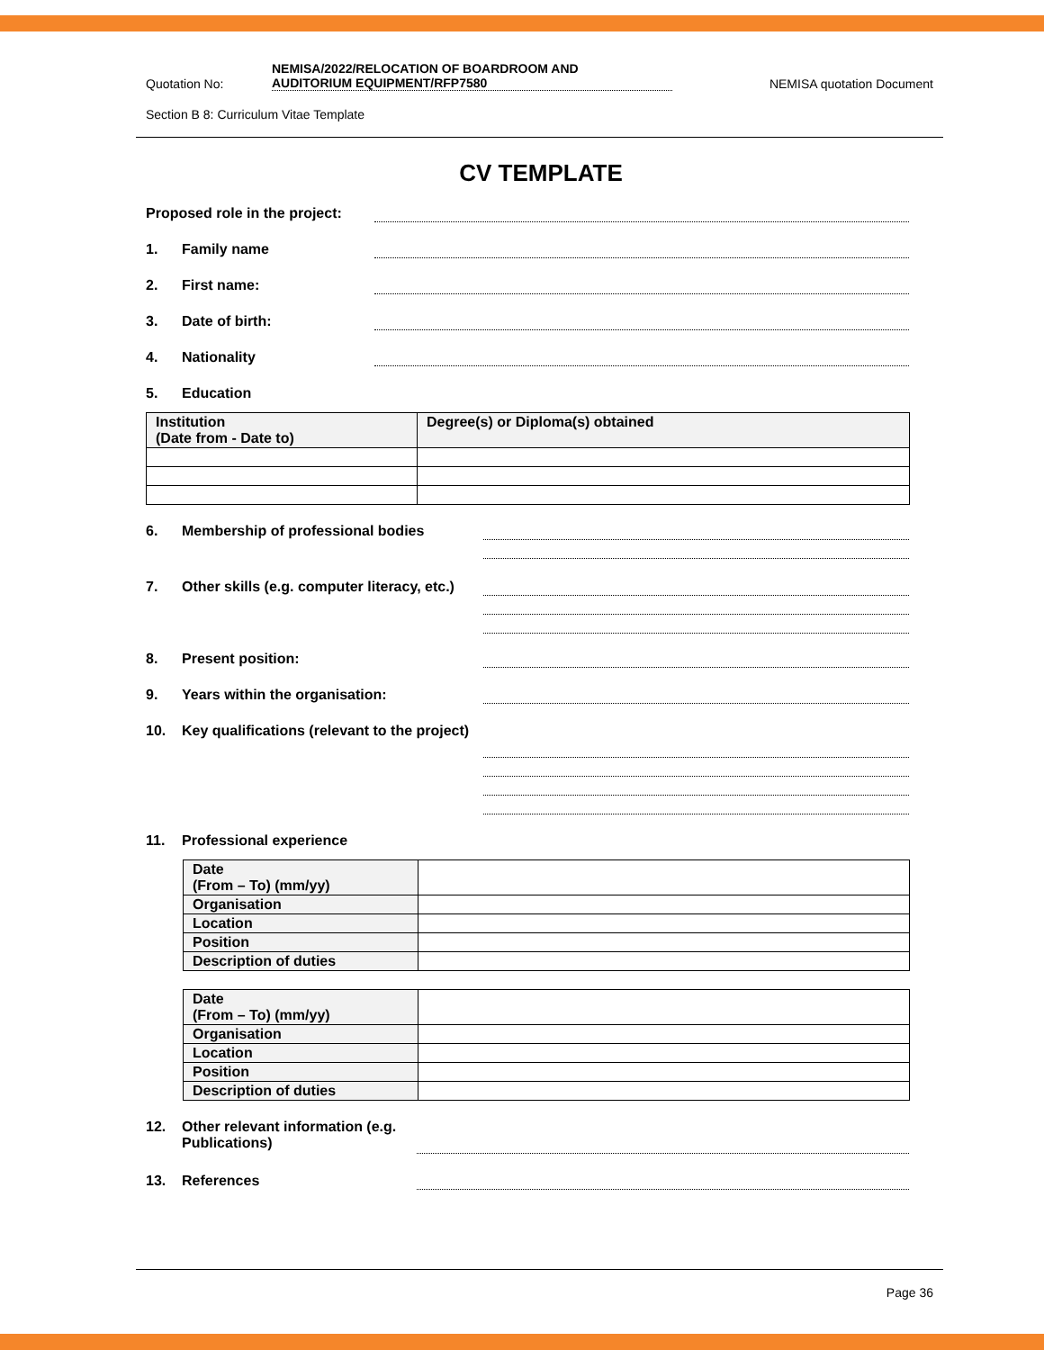Quotation No: NEMISA/2022/RELOCATION OF BOARDROOM AND
AUDITORIUM EQUIPMENT/RFP7580 NEMISA quotation Document
Section B 8: Curriculum Vitae Template
CV TEMPLATE
Proposed role in the project:
1. Family name
2. First name:
3. Date of birth:
4. Nationality
5. Education
| Institution (Date from - Date to) | Degree(s) or Diploma(s) obtained |
6. Membership of professional bodies
7. Other skills (e.g. computer literacy, etc.)
8. Present position:
9. Years within the organisation:
10. Key qualifications (relevant to the project)
11. Professional experience
| Date (From – To) (mm/yy) | |
| Organisation | |
| Location | |
| Position | |
| Description of duties | |
| Date (From – To) (mm/yy) | |
| Organisation | |
| Location | |
| Position | |
| Description of duties | |
12. Other relevant information (e.g. Publications)
13. References
Page 36